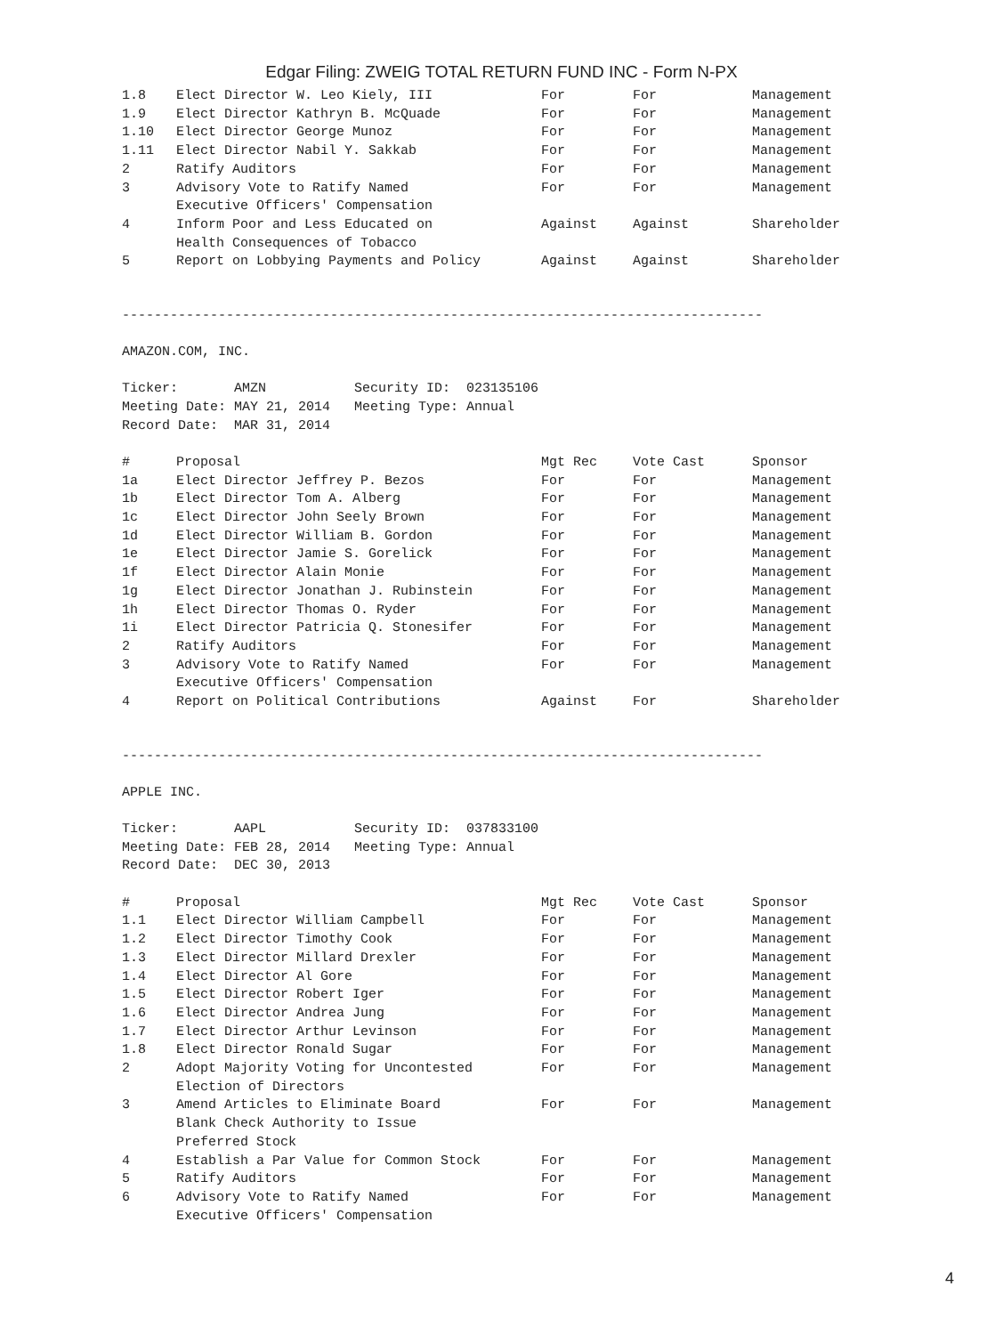Edgar Filing: ZWEIG TOTAL RETURN FUND INC - Form N-PX
| 1.8 | Elect Director W. Leo Kiely, III | For | For | Management |
| 1.9 | Elect Director Kathryn B. McQuade | For | For | Management |
| 1.10 | Elect Director George Munoz | For | For | Management |
| 1.11 | Elect Director Nabil Y. Sakkab | For | For | Management |
| 2 | Ratify Auditors | For | For | Management |
| 3 | Advisory Vote to Ratify Named Executive Officers' Compensation | For | For | Management |
| 4 | Inform Poor and Less Educated on Health Consequences of Tobacco | Against | Against | Shareholder |
| 5 | Report on Lobbying Payments and Policy | Against | Against | Shareholder |
--------------------------------------------------------------------------------
AMAZON.COM, INC.
Ticker: AMZN Security ID: 023135106
Meeting Date: MAY 21, 2014 Meeting Type: Annual
Record Date: MAR 31, 2014
| # | Proposal | Mgt Rec | Vote Cast | Sponsor |
| --- | --- | --- | --- | --- |
| 1a | Elect Director Jeffrey P. Bezos | For | For | Management |
| 1b | Elect Director Tom A. Alberg | For | For | Management |
| 1c | Elect Director John Seely Brown | For | For | Management |
| 1d | Elect Director William B. Gordon | For | For | Management |
| 1e | Elect Director Jamie S. Gorelick | For | For | Management |
| 1f | Elect Director Alain Monie | For | For | Management |
| 1g | Elect Director Jonathan J. Rubinstein | For | For | Management |
| 1h | Elect Director Thomas O. Ryder | For | For | Management |
| 1i | Elect Director Patricia Q. Stonesifer | For | For | Management |
| 2 | Ratify Auditors | For | For | Management |
| 3 | Advisory Vote to Ratify Named Executive Officers' Compensation | For | For | Management |
| 4 | Report on Political Contributions | Against | For | Shareholder |
--------------------------------------------------------------------------------
APPLE INC.
Ticker: AAPL Security ID: 037833100
Meeting Date: FEB 28, 2014 Meeting Type: Annual
Record Date: DEC 30, 2013
| # | Proposal | Mgt Rec | Vote Cast | Sponsor |
| --- | --- | --- | --- | --- |
| 1.1 | Elect Director William Campbell | For | For | Management |
| 1.2 | Elect Director Timothy Cook | For | For | Management |
| 1.3 | Elect Director Millard Drexler | For | For | Management |
| 1.4 | Elect Director Al Gore | For | For | Management |
| 1.5 | Elect Director Robert Iger | For | For | Management |
| 1.6 | Elect Director Andrea Jung | For | For | Management |
| 1.7 | Elect Director Arthur Levinson | For | For | Management |
| 1.8 | Elect Director Ronald Sugar | For | For | Management |
| 2 | Adopt Majority Voting for Uncontested Election of Directors | For | For | Management |
| 3 | Amend Articles to Eliminate Board Blank Check Authority to Issue Preferred Stock | For | For | Management |
| 4 | Establish a Par Value for Common Stock | For | For | Management |
| 5 | Ratify Auditors | For | For | Management |
| 6 | Advisory Vote to Ratify Named Executive Officers' Compensation | For | For | Management |
4